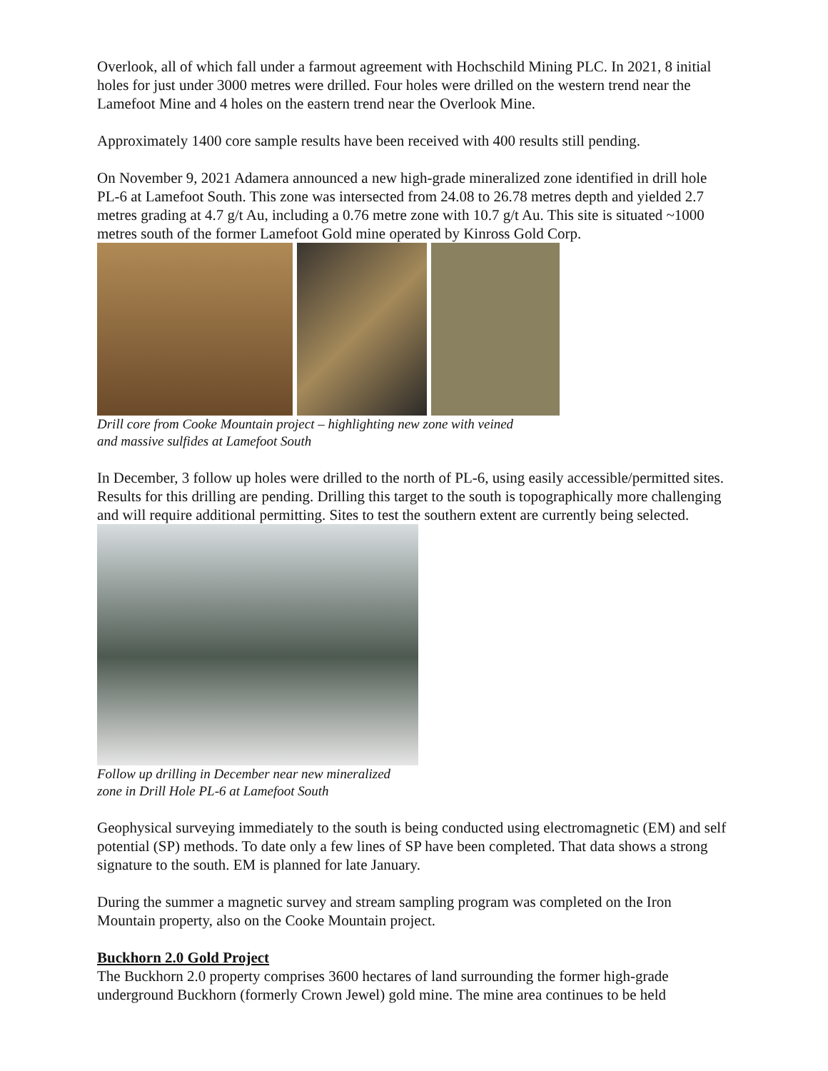Overlook, all of which fall under a farmout agreement with Hochschild Mining PLC. In 2021, 8 initial holes for just under 3000 metres were drilled. Four holes were drilled on the western trend near the Lamefoot Mine and 4 holes on the eastern trend near the Overlook Mine.
Approximately 1400 core sample results have been received with 400 results still pending.
On November 9, 2021 Adamera announced a new high-grade mineralized zone identified in drill hole PL-6 at Lamefoot South. This zone was intersected from 24.08 to 26.78 metres depth and yielded 2.7 metres grading at 4.7 g/t Au, including a 0.76 metre zone with 10.7 g/t Au. This site is situated ~1000 metres south of the former Lamefoot Gold mine operated by Kinross Gold Corp.
Drill core from Cooke Mountain project – highlighting new zone with veined
and massive sulfides at Lamefoot South
In December, 3 follow up holes were drilled to the north of PL-6, using easily accessible/permitted sites. Results for this drilling are pending. Drilling this target to the south is topographically more challenging and will require additional permitting. Sites to test the southern extent are currently being selected.
Follow up drilling in December near new mineralized
zone in Drill Hole PL-6 at Lamefoot South
Geophysical surveying immediately to the south is being conducted using electromagnetic (EM) and self potential (SP) methods. To date only a few lines of SP have been completed. That data shows a strong signature to the south. EM is planned for late January.
During the summer a magnetic survey and stream sampling program was completed on the Iron Mountain property, also on the Cooke Mountain project.
Buckhorn 2.0 Gold Project
The Buckhorn 2.0 property comprises 3600 hectares of land surrounding the former high-grade underground Buckhorn (formerly Crown Jewel) gold mine. The mine area continues to be held